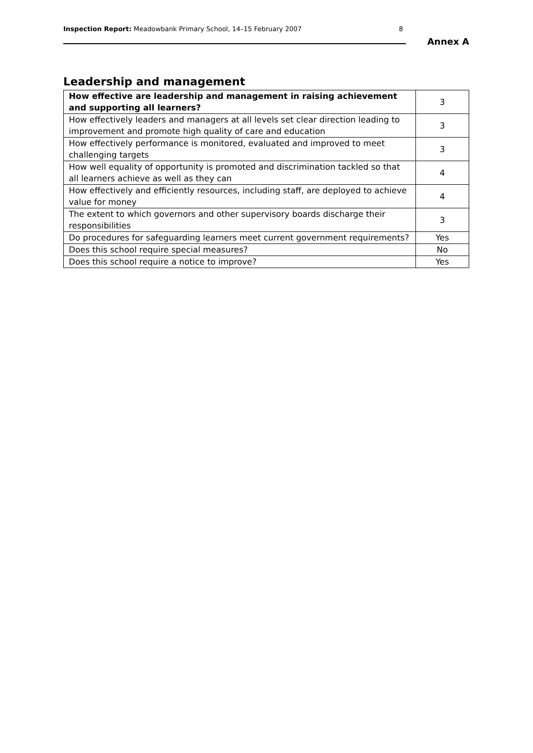Inspection Report: Meadowbank Primary School, 14–15 February 2007
8
Annex A
Leadership and management
| How effective are leadership and management in raising achievement and supporting all learners? | 3 |
| How effectively leaders and managers at all levels set clear direction leading to improvement and promote high quality of care and education | 3 |
| How effectively performance is monitored, evaluated and improved to meet challenging targets | 3 |
| How well equality of opportunity is promoted and discrimination tackled so that all learners achieve as well as they can | 4 |
| How effectively and efficiently resources, including staff, are deployed to achieve value for money | 4 |
| The extent to which governors and other supervisory boards discharge their responsibilities | 3 |
| Do procedures for safeguarding learners meet current government requirements? | Yes |
| Does this school require special measures? | No |
| Does this school require a notice to improve? | Yes |